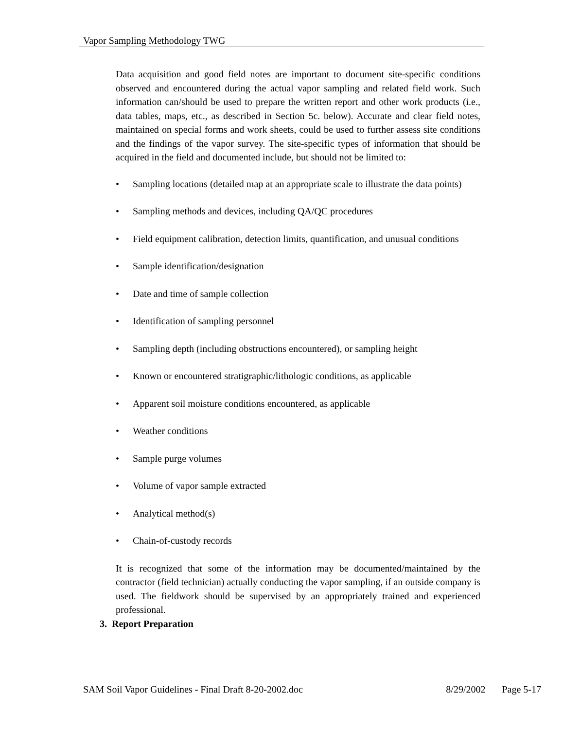Vapor Sampling Methodology TWG
Data acquisition and good field notes are important to document site-specific conditions observed and encountered during the actual vapor sampling and related field work. Such information can/should be used to prepare the written report and other work products (i.e., data tables, maps, etc., as described in Section 5c. below). Accurate and clear field notes, maintained on special forms and work sheets, could be used to further assess site conditions and the findings of the vapor survey. The site-specific types of information that should be acquired in the field and documented include, but should not be limited to:
• Sampling locations (detailed map at an appropriate scale to illustrate the data points)
• Sampling methods and devices, including QA/QC procedures
• Field equipment calibration, detection limits, quantification, and unusual conditions
• Sample identification/designation
• Date and time of sample collection
• Identification of sampling personnel
• Sampling depth (including obstructions encountered), or sampling height
• Known or encountered stratigraphic/lithologic conditions, as applicable
• Apparent soil moisture conditions encountered, as applicable
• Weather conditions
• Sample purge volumes
• Volume of vapor sample extracted
• Analytical method(s)
• Chain-of-custody records
It is recognized that some of the information may be documented/maintained by the contractor (field technician) actually conducting the vapor sampling, if an outside company is used. The fieldwork should be supervised by an appropriately trained and experienced professional.
3. Report Preparation
SAM Soil Vapor Guidelines - Final Draft 8-20-2002.doc 8/29/2002 Page 5-17